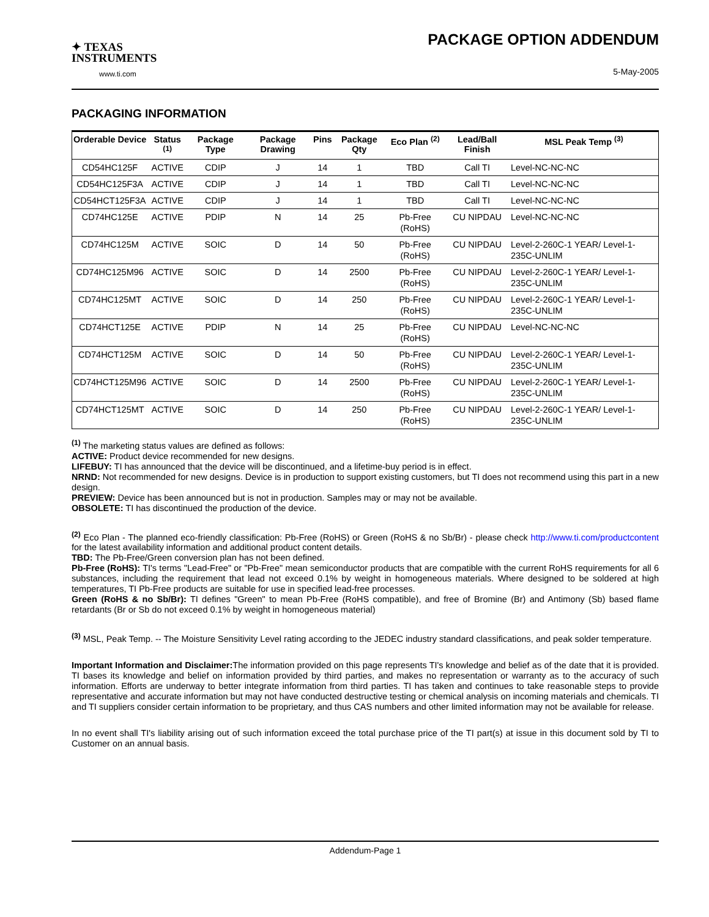✦ TEXAS
INSTRUMENTS
www.ti.com
PACKAGE OPTION ADDENDUM
5-May-2005
PACKAGING INFORMATION
| Orderable Device | Status <sup>(1)</sup> | Package Type | Package Drawing | Pins | Package Qty | Eco Plan <sup>(2)</sup> | Lead/Ball Finish | MSL Peak Temp <sup>(3)</sup> |
| --- | --- | --- | --- | --- | --- | --- | --- | --- |
| CD54HC125F | ACTIVE | CDIP | J | 14 | 1 | TBD | Call TI | Level-NC-NC-NC |
| CD54HC125F3A | ACTIVE | CDIP | J | 14 | 1 | TBD | Call TI | Level-NC-NC-NC |
| CD54HCT125F3A | ACTIVE | CDIP | J | 14 | 1 | TBD | Call TI | Level-NC-NC-NC |
| CD74HC125E | ACTIVE | PDIP | N | 14 | 25 | Pb-Free (RoHS) | CU NIPDAU | Level-NC-NC-NC |
| CD74HC125M | ACTIVE | SOIC | D | 14 | 50 | Pb-Free (RoHS) | CU NIPDAU | Level-2-260C-1 YEAR/ Level-1-235C-UNLIM |
| CD74HC125M96 | ACTIVE | SOIC | D | 14 | 2500 | Pb-Free (RoHS) | CU NIPDAU | Level-2-260C-1 YEAR/ Level-1-235C-UNLIM |
| CD74HC125MT | ACTIVE | SOIC | D | 14 | 250 | Pb-Free (RoHS) | CU NIPDAU | Level-2-260C-1 YEAR/ Level-1-235C-UNLIM |
| CD74HCT125E | ACTIVE | PDIP | N | 14 | 25 | Pb-Free (RoHS) | CU NIPDAU | Level-NC-NC-NC |
| CD74HCT125M | ACTIVE | SOIC | D | 14 | 50 | Pb-Free (RoHS) | CU NIPDAU | Level-2-260C-1 YEAR/ Level-1-235C-UNLIM |
| CD74HCT125M96 | ACTIVE | SOIC | D | 14 | 2500 | Pb-Free (RoHS) | CU NIPDAU | Level-2-260C-1 YEAR/ Level-1-235C-UNLIM |
| CD74HCT125MT | ACTIVE | SOIC | D | 14 | 250 | Pb-Free (RoHS) | CU NIPDAU | Level-2-260C-1 YEAR/ Level-1-235C-UNLIM |
<sup>(1)</sup> The marketing status values are defined as follows:
ACTIVE: Product device recommended for new designs.
LIFEBUY: TI has announced that the device will be discontinued, and a lifetime-buy period is in effect.
NRND: Not recommended for new designs. Device is in production to support existing customers, but TI does not recommend using this part in a new design.
PREVIEW: Device has been announced but is not in production. Samples may or may not be available.
OBSOLETE: TI has discontinued the production of the device.
<sup>(2)</sup> Eco Plan - The planned eco-friendly classification: Pb-Free (RoHS) or Green (RoHS & no Sb/Br) - please check http://www.ti.com/productcontent for the latest availability information and additional product content details.
TBD: The Pb-Free/Green conversion plan has not been defined.
Pb-Free (RoHS): TI's terms "Lead-Free" or "Pb-Free" mean semiconductor products that are compatible with the current RoHS requirements for all 6 substances, including the requirement that lead not exceed 0.1% by weight in homogeneous materials. Where designed to be soldered at high temperatures, TI Pb-Free products are suitable for use in specified lead-free processes.
Green (RoHS & no Sb/Br): TI defines "Green" to mean Pb-Free (RoHS compatible), and free of Bromine (Br) and Antimony (Sb) based flame retardants (Br or Sb do not exceed 0.1% by weight in homogeneous material)
<sup>(3)</sup> MSL, Peak Temp. -- The Moisture Sensitivity Level rating according to the JEDEC industry standard classifications, and peak solder temperature.
Important Information and Disclaimer: The information provided on this page represents TI's knowledge and belief as of the date that it is provided. TI bases its knowledge and belief on information provided by third parties, and makes no representation or warranty as to the accuracy of such information. Efforts are underway to better integrate information from third parties. TI has taken and continues to take reasonable steps to provide representative and accurate information but may not have conducted destructive testing or chemical analysis on incoming materials and chemicals. TI and TI suppliers consider certain information to be proprietary, and thus CAS numbers and other limited information may not be available for release.
In no event shall TI's liability arising out of such information exceed the total purchase price of the TI part(s) at issue in this document sold by TI to Customer on an annual basis.
Addendum-Page 1